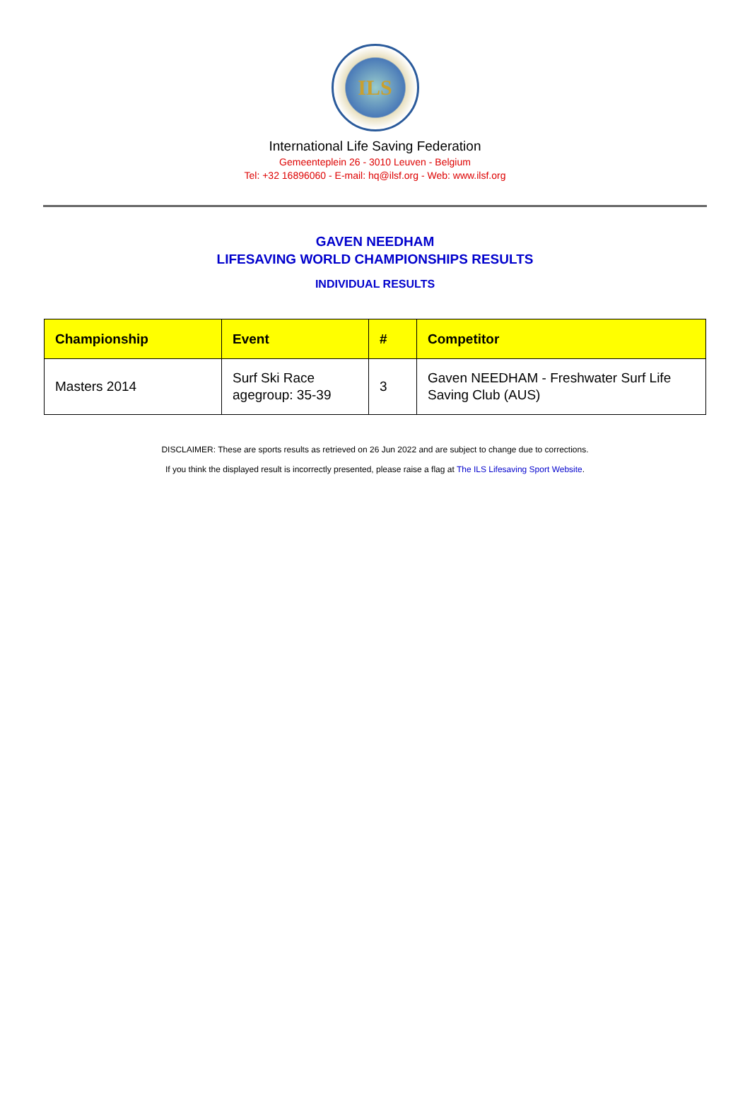ILS
International Life Saving Federation
Gemeenteplein 26 - 3010 Leuven - Belgium
Tel: +32 16896060 - E-mail: hq@ilsf.org - Web: www.ilsf.org
GAVEN NEEDHAM
LIFESAVING WORLD CHAMPIONSHIPS RESULTS
INDIVIDUAL RESULTS
| Championship | Event | # | Competitor |
| --- | --- | --- | --- |
| Masters 2014 | Surf Ski Race agegroup: 35-39 | 3 | Gaven NEEDHAM - Freshwater Surf Life Saving Club (AUS) |
DISCLAIMER: These are sports results as retrieved on 26 Jun 2022 and are subject to change due to corrections.
If you think the displayed result is incorrectly presented, please raise a flag at The ILS Lifesaving Sport Website.